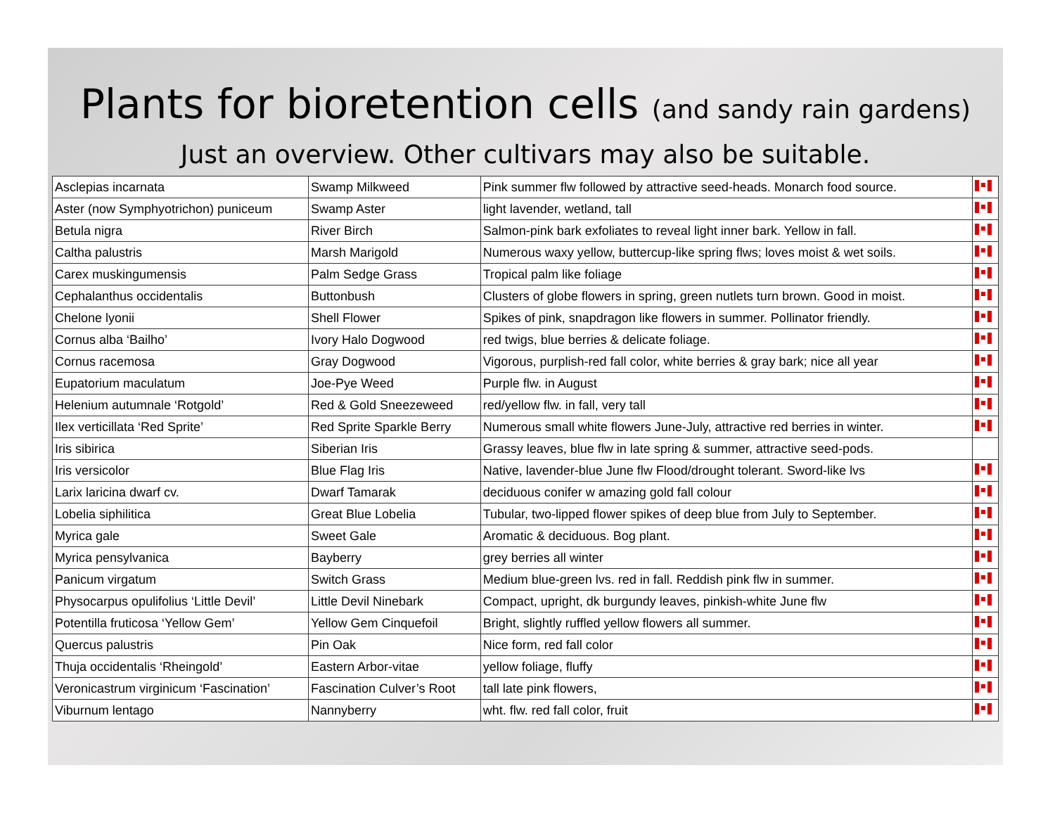Plants for bioretention cells (and sandy rain gardens)
Just an overview. Other cultivars may also be suitable.
| Asclepias incarnata | Swamp Milkweed | Pink summer flw followed by attractive seed-heads. Monarch food source. | |
| Aster (now Symphyotrichon) puniceum | Swamp Aster | light lavender, wetland, tall | |
| Betula nigra | River Birch | Salmon-pink bark exfoliates to reveal light inner bark. Yellow in fall. | |
| Caltha palustris | Marsh Marigold | Numerous waxy yellow, buttercup-like spring flws; loves moist & wet soils. | |
| Carex muskingumensis | Palm Sedge Grass | Tropical palm like foliage | |
| Cephalanthus occidentalis | Buttonbush | Clusters of globe flowers in spring, green nutlets turn brown. Good in moist. | |
| Chelone lyonii | Shell Flower | Spikes of pink, snapdragon like flowers in summer. Pollinator friendly. | |
| Cornus alba ‘Bailho’ | Ivory Halo Dogwood | red twigs, blue berries & delicate foliage. | |
| Cornus racemosa | Gray Dogwood | Vigorous, purplish-red fall color, white berries & gray bark; nice all year | |
| Eupatorium maculatum | Joe-Pye Weed | Purple flw. in August | |
| Helenium autumnale ‘Rotgold’ | Red & Gold Sneezeweed | red/yellow flw. in fall, very tall | |
| Ilex verticillata ‘Red Sprite’ | Red Sprite Sparkle Berry | Numerous small white flowers June-July, attractive red berries in winter. | |
| Iris sibirica | Siberian Iris | Grassy leaves, blue flw in late spring & summer, attractive seed-pods. | |
| Iris versicolor | Blue Flag Iris | Native, lavender-blue June flw Flood/drought tolerant. Sword-like lvs | |
| Larix laricina dwarf cv. | Dwarf Tamarak | deciduous conifer w amazing gold fall colour | |
| Lobelia siphilitica | Great Blue Lobelia | Tubular, two-lipped flower spikes of deep blue from July to September. | |
| Myrica gale | Sweet Gale | Aromatic & deciduous. Bog plant. | |
| Myrica pensylvanica | Bayberry | grey berries all winter | |
| Panicum virgatum | Switch Grass | Medium blue-green lvs. red in fall. Reddish pink flw in summer. | |
| Physocarpus opulifolius ‘Little Devil’ | Little Devil Ninebark | Compact, upright, dk burgundy leaves, pinkish-white June flw | |
| Potentilla fruticosa ‘Yellow Gem’ | Yellow Gem Cinquefoil | Bright, slightly ruffled yellow flowers all summer. | |
| Quercus palustris | Pin Oak | Nice form, red fall color | |
| Thuja occidentalis ‘Rheingold’ | Eastern Arbor-vitae | yellow foliage, fluffy | |
| Veronicastrum virginicum ‘Fascination’ | Fascination Culver’s Root | tall late pink flowers, | |
| Viburnum lentago | Nannyberry | wht. flw. red fall color, fruit | |